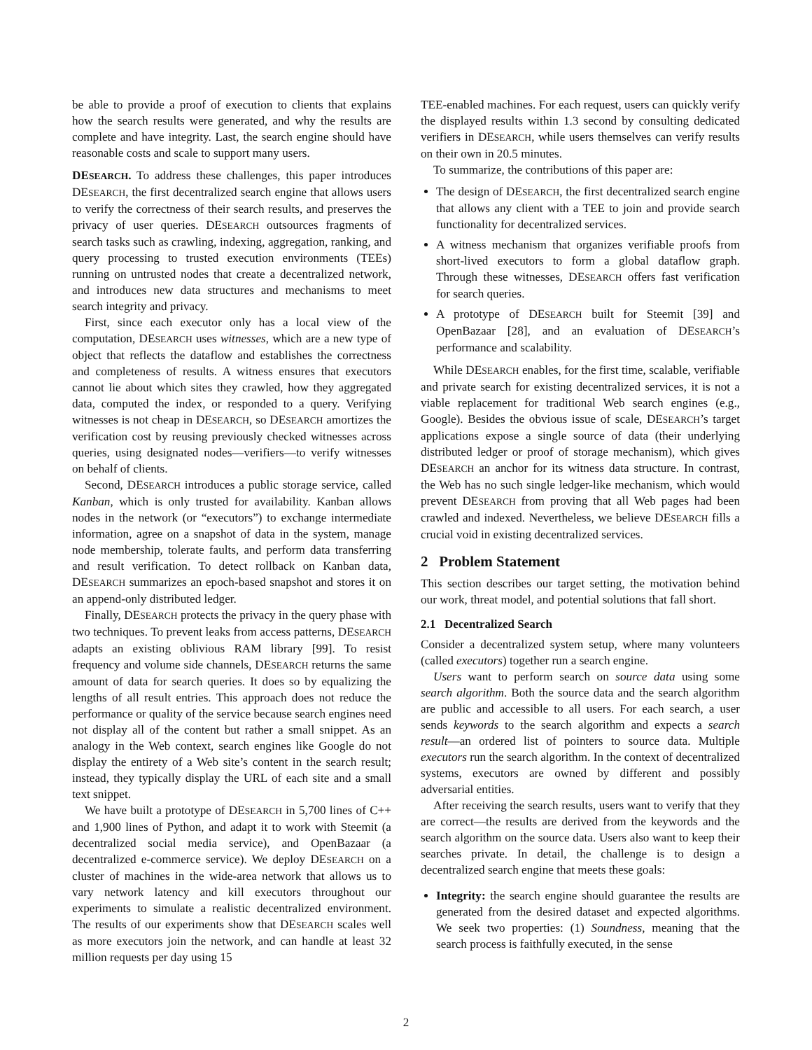be able to provide a proof of execution to clients that explains how the search results were generated, and why the results are complete and have integrity. Last, the search engine should have reasonable costs and scale to support many users.
DESEARCH. To address these challenges, this paper introduces DESEARCH, the first decentralized search engine that allows users to verify the correctness of their search results, and preserves the privacy of user queries. DESEARCH outsources fragments of search tasks such as crawling, indexing, aggregation, ranking, and query processing to trusted execution environments (TEEs) running on untrusted nodes that create a decentralized network, and introduces new data structures and mechanisms to meet search integrity and privacy.
First, since each executor only has a local view of the computation, DESEARCH uses witnesses, which are a new type of object that reflects the dataflow and establishes the correctness and completeness of results. A witness ensures that executors cannot lie about which sites they crawled, how they aggregated data, computed the index, or responded to a query. Verifying witnesses is not cheap in DESEARCH, so DESEARCH amortizes the verification cost by reusing previously checked witnesses across queries, using designated nodes—verifiers—to verify witnesses on behalf of clients.
Second, DESEARCH introduces a public storage service, called Kanban, which is only trusted for availability. Kanban allows nodes in the network (or “executors”) to exchange intermediate information, agree on a snapshot of data in the system, manage node membership, tolerate faults, and perform data transferring and result verification. To detect rollback on Kanban data, DESEARCH summarizes an epoch-based snapshot and stores it on an append-only distributed ledger.
Finally, DESEARCH protects the privacy in the query phase with two techniques. To prevent leaks from access patterns, DESEARCH adapts an existing oblivious RAM library [99]. To resist frequency and volume side channels, DESEARCH returns the same amount of data for search queries. It does so by equalizing the lengths of all result entries. This approach does not reduce the performance or quality of the service because search engines need not display all of the content but rather a small snippet. As an analogy in the Web context, search engines like Google do not display the entirety of a Web site’s content in the search result; instead, they typically display the URL of each site and a small text snippet.
We have built a prototype of DESEARCH in 5,700 lines of C++ and 1,900 lines of Python, and adapt it to work with Steemit (a decentralized social media service), and OpenBazaar (a decentralized e-commerce service). We deploy DESEARCH on a cluster of machines in the wide-area network that allows us to vary network latency and kill executors throughout our experiments to simulate a realistic decentralized environment. The results of our experiments show that DESEARCH scales well as more executors join the network, and can handle at least 32 million requests per day using 15
TEE-enabled machines. For each request, users can quickly verify the displayed results within 1.3 second by consulting dedicated verifiers in DESEARCH, while users themselves can verify results on their own in 20.5 minutes.
To summarize, the contributions of this paper are:
The design of DESEARCH, the first decentralized search engine that allows any client with a TEE to join and provide search functionality for decentralized services.
A witness mechanism that organizes verifiable proofs from short-lived executors to form a global dataflow graph. Through these witnesses, DESEARCH offers fast verification for search queries.
A prototype of DESEARCH built for Steemit [39] and OpenBazaar [28], and an evaluation of DESEARCH’s performance and scalability.
While DESEARCH enables, for the first time, scalable, verifiable and private search for existing decentralized services, it is not a viable replacement for traditional Web search engines (e.g., Google). Besides the obvious issue of scale, DESEARCH’s target applications expose a single source of data (their underlying distributed ledger or proof of storage mechanism), which gives DESEARCH an anchor for its witness data structure. In contrast, the Web has no such single ledger-like mechanism, which would prevent DESEARCH from proving that all Web pages had been crawled and indexed. Nevertheless, we believe DESEARCH fills a crucial void in existing decentralized services.
2 Problem Statement
This section describes our target setting, the motivation behind our work, threat model, and potential solutions that fall short.
2.1 Decentralized Search
Consider a decentralized system setup, where many volunteers (called executors) together run a search engine.
Users want to perform search on source data using some search algorithm. Both the source data and the search algorithm are public and accessible to all users. For each search, a user sends keywords to the search algorithm and expects a search result—an ordered list of pointers to source data. Multiple executors run the search algorithm. In the context of decentralized systems, executors are owned by different and possibly adversarial entities.
After receiving the search results, users want to verify that they are correct—the results are derived from the keywords and the search algorithm on the source data. Users also want to keep their searches private. In detail, the challenge is to design a decentralized search engine that meets these goals:
Integrity: the search engine should guarantee the results are generated from the desired dataset and expected algorithms. We seek two properties: (1) Soundness, meaning that the search process is faithfully executed, in the sense
2